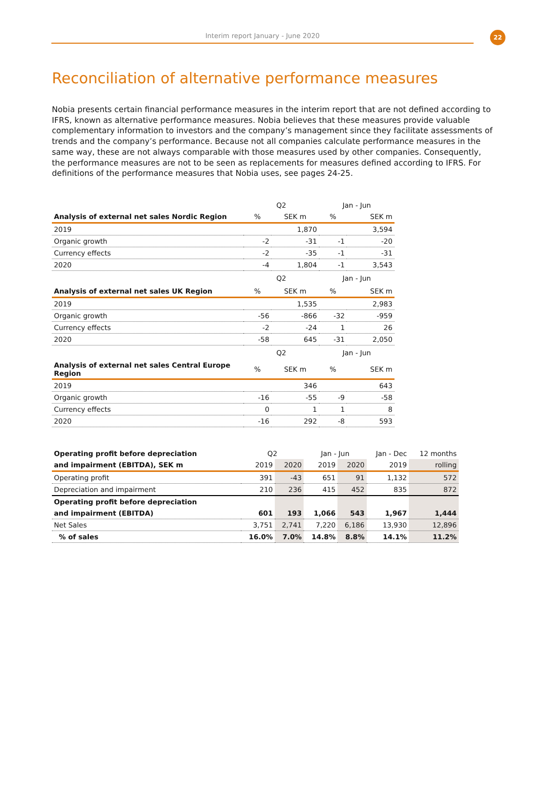Interim report January - June 2020
22
Reconciliation of alternative performance measures
Nobia presents certain financial performance measures in the interim report that are not defined according to IFRS, known as alternative performance measures. Nobia believes that these measures provide valuable complementary information to investors and the company’s management since they facilitate assessments of trends and the company’s performance. Because not all companies calculate performance measures in the same way, these are not always comparable with those measures used by other companies. Consequently, the performance measures are not to be seen as replacements for measures defined according to IFRS. For definitions of the performance measures that Nobia uses, see pages 24-25.
| | Q2 | | Jan - Jun | |
| Analysis of external net sales Nordic Region | % | SEK m | % | SEK m |
| 2019 | | 1,870 | | 3,594 |
| Organic growth | -2 | -31 | -1 | -20 |
| Currency effects | -2 | -35 | -1 | -31 |
| 2020 | -4 | 1,804 | -1 | 3,543 |
| | Q2 | | Jan - Jun | |
| Analysis of external net sales UK Region | % | SEK m | % | SEK m |
| 2019 | | 1,535 | | 2,983 |
| Organic growth | -56 | -866 | -32 | -959 |
| Currency effects | -2 | -24 | 1 | 26 |
| 2020 | -58 | 645 | -31 | 2,050 |
| | Q2 | | Jan - Jun | |
| Analysis of external net sales Central Europe Region | % | SEK m | % | SEK m |
| 2019 | | 346 | | 643 |
| Organic growth | -16 | -55 | -9 | -58 |
| Currency effects | 0 | 1 | 1 | 8 |
| 2020 | -16 | 292 | -8 | 593 |
| Operating profit before depreciation | Q2 | | Jan - Jun | | Jan - Dec | 12 months |
| and impairment (EBITDA), SEK m | 2019 | 2020 | 2019 | 2020 | 2019 | rolling |
| Operating profit | 391 | -43 | 651 | 91 | 1,132 | 572 |
| Depreciation and impairment | 210 | 236 | 415 | 452 | 835 | 872 |
| Operating profit before depreciation | | | | | | |
| and impairment (EBITDA) | 601 | 193 | 1,066 | 543 | 1,967 | 1,444 |
| Net Sales | 3,751 | 2,741 | 7,220 | 6,186 | 13,930 | 12,896 |
| % of sales | 16.0% | 7.0% | 14.8% | 8.8% | 14.1% | 11.2% |